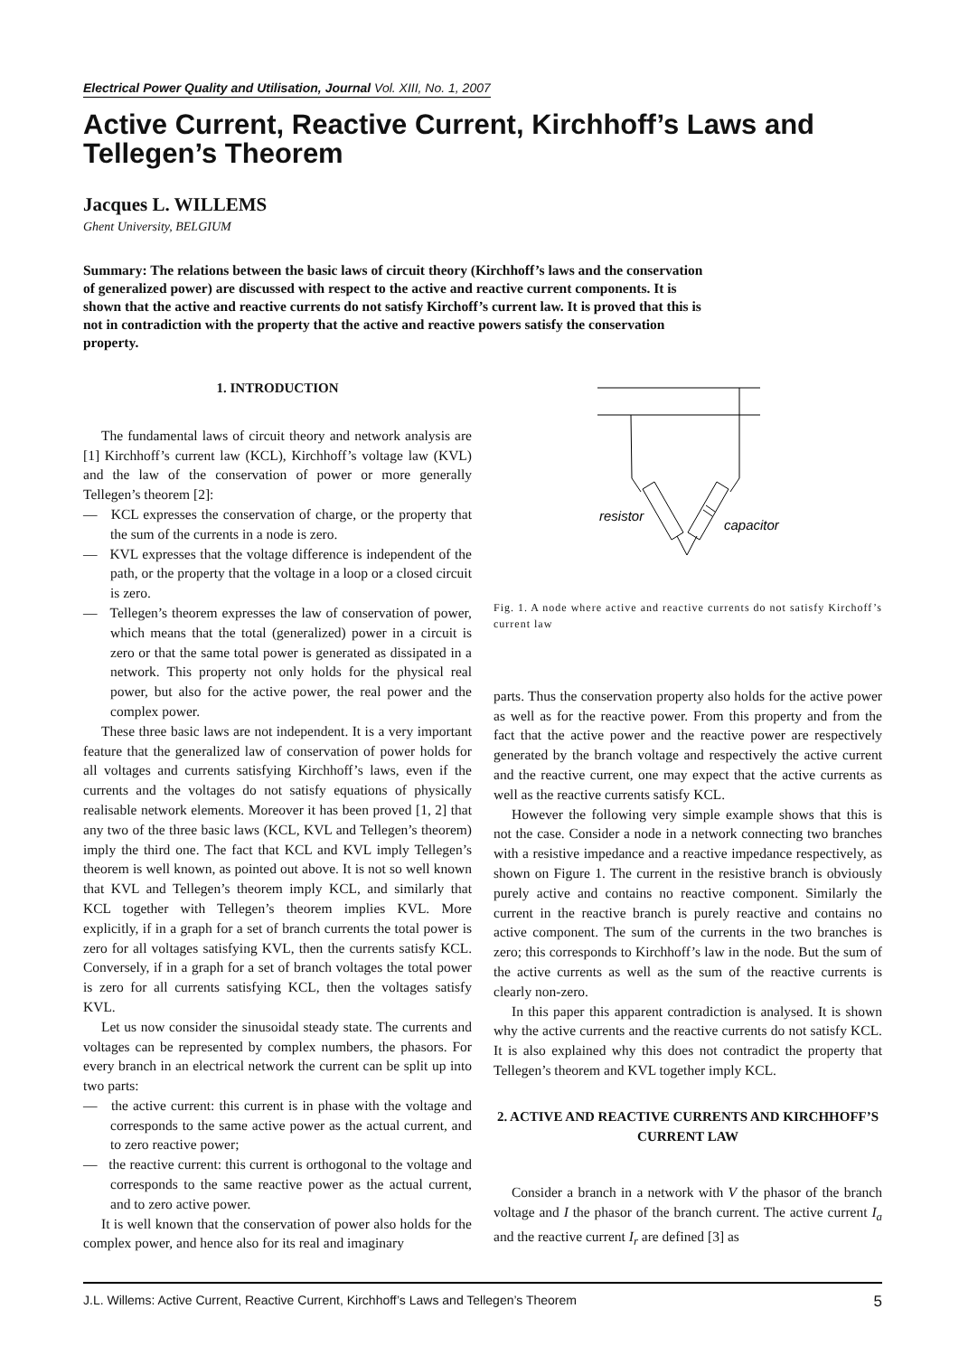Electrical Power Quality and Utilisation, Journal Vol. XIII, No. 1, 2007
Active Current, Reactive Current, Kirchhoff’s Laws and Tellegen’s Theorem
Jacques L. WILLEMS
Ghent University, BELGIUM
Summary: The relations between the basic laws of circuit theory (Kirchhoff’s laws and the conservation of generalized power) are discussed with respect to the active and reactive current components. It is shown that the active and reactive currents do not satisfy Kirchoff’s current law. It is proved that this is not in contradiction with the property that the active and reactive powers satisfy the conservation property.
1. INTRODUCTION
The fundamental laws of circuit theory and network analysis are [1] Kirchhoff’s current law (KCL), Kirchhoff’s voltage law (KVL) and the law of the conservation of power or more generally Tellegen’s theorem [2]:
— KCL expresses the conservation of charge, or the property that the sum of the currents in a node is zero.
— KVL expresses that the voltage difference is independent of the path, or the property that the voltage in a loop or a closed circuit is zero.
— Tellegen’s theorem expresses the law of conservation of power, which means that the total (generalized) power in a circuit is zero or that the same total power is generated as dissipated in a network. This property not only holds for the physical real power, but also for the active power, the real power and the complex power.
These three basic laws are not independent. It is a very important feature that the generalized law of conservation of power holds for all voltages and currents satisfying Kirchhoff’s laws, even if the currents and the voltages do not satisfy equations of physically realisable network elements. Moreover it has been proved [1, 2] that any two of the three basic laws (KCL, KVL and Tellegen’s theorem) imply the third one. The fact that KCL and KVL imply Tellegen’s theorem is well known, as pointed out above. It is not so well known that KVL and Tellegen’s theorem imply KCL, and similarly that KCL together with Tellegen’s theorem implies KVL. More explicitly, if in a graph for a set of branch currents the total power is zero for all voltages satisfying KVL, then the currents satisfy KCL. Conversely, if in a graph for a set of branch voltages the total power is zero for all currents satisfying KCL, then the voltages satisfy KVL.
Let us now consider the sinusoidal steady state. The currents and voltages can be represented by complex numbers, the phasors. For every branch in an electrical network the current can be split up into two parts:
— the active current: this current is in phase with the voltage and corresponds to the same active power as the actual current, and to zero reactive power;
— the reactive current: this current is orthogonal to the voltage and corresponds to the same reactive power as the actual current, and to zero active power.
It is well known that the conservation of power also holds for the complex power, and hence also for its real and imaginary
resistor
capacitor
Fig. 1. A node where active and reactive currents do not satisfy Kirchoff’s current law
parts. Thus the conservation property also holds for the active power as well as for the reactive power. From this property and from the fact that the active power and the reactive power are respectively generated by the branch voltage and respectively the active current and the reactive current, one may expect that the active currents as well as the reactive currents satisfy KCL.
However the following very simple example shows that this is not the case. Consider a node in a network connecting two branches with a resistive impedance and a reactive impedance respectively, as shown on Figure 1. The current in the resistive branch is obviously purely active and contains no reactive component. Similarly the current in the reactive branch is purely reactive and contains no active component. The sum of the currents in the two branches is zero; this corresponds to Kirchhoff’s law in the node. But the sum of the active currents as well as the sum of the reactive currents is clearly non-zero.
In this paper this apparent contradiction is analysed. It is shown why the active currents and the reactive currents do not satisfy KCL. It is also explained why this does not contradict the property that Tellegen’s theorem and KVL together imply KCL.
2. ACTIVE AND REACTIVE CURRENTS AND KIRCHHOFF’S CURRENT LAW
Consider a branch in a network with V the phasor of the branch voltage and I the phasor of the branch current. The active current I<sub>a</sub> and the reactive current I<sub>r</sub> are defined [3] as
J.L. Willems: Active Current, Reactive Current, Kirchhoff’s Laws and Tellegen’s Theorem 5